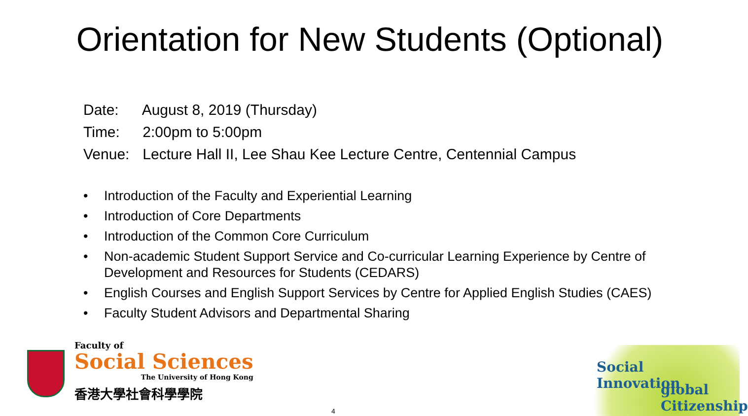Orientation for New Students (Optional)
Date: August 8, 2019 (Thursday)
Time: 2:00pm to 5:00pm
Venue: Lecture Hall II, Lee Shau Kee Lecture Centre, Centennial Campus
• Introduction of the Faculty and Experiential Learning
• Introduction of Core Departments
• Introduction of the Common Core Curriculum
• Non-academic Student Support Service and Co-curricular Learning Experience by Centre of Development and Resources for Students (CEDARS)
• English Courses and English Support Services by Centre for Applied English Studies (CAES)
• Faculty Student Advisors and Departmental Sharing
Faculty of
Social Sciences
The University of Hong Kong
香港大學社會科學學院
4
Social
Innovation
global
Citizenship